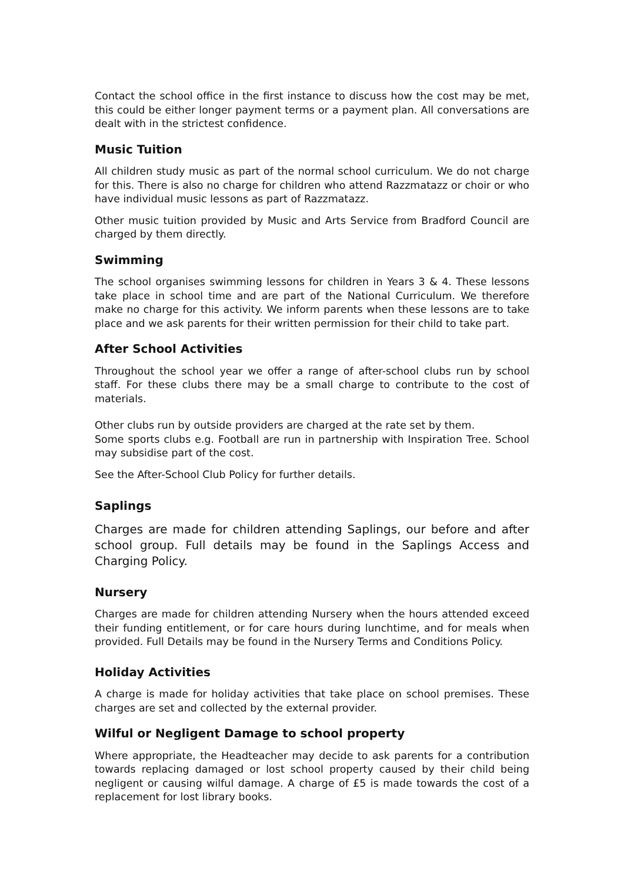Contact the school office in the first instance to discuss how the cost may be met, this could be either longer payment terms or a payment plan. All conversations are dealt with in the strictest confidence.
Music Tuition
All children study music as part of the normal school curriculum. We do not charge for this. There is also no charge for children who attend Razzmatazz or choir or who have individual music lessons as part of Razzmatazz.
Other music tuition provided by Music and Arts Service from Bradford Council are charged by them directly.
Swimming
The school organises swimming lessons for children in Years 3 & 4. These lessons take place in school time and are part of the National Curriculum. We therefore make no charge for this activity. We inform parents when these lessons are to take place and we ask parents for their written permission for their child to take part.
After School Activities
Throughout the school year we offer a range of after-school clubs run by school staff. For these clubs there may be a small charge to contribute to the cost of materials.
Other clubs run by outside providers are charged at the rate set by them.
Some sports clubs e.g. Football are run in partnership with Inspiration Tree. School may subsidise part of the cost.
See the After-School Club Policy for further details.
Saplings
Charges are made for children attending Saplings, our before and after school group. Full details may be found in the Saplings Access and Charging Policy.
Nursery
Charges are made for children attending Nursery when the hours attended exceed their funding entitlement, or for care hours during lunchtime, and for meals when provided. Full Details may be found in the Nursery Terms and Conditions Policy.
Holiday Activities
A charge is made for holiday activities that take place on school premises. These charges are set and collected by the external provider.
Wilful or Negligent Damage to school property
Where appropriate, the Headteacher may decide to ask parents for a contribution towards replacing damaged or lost school property caused by their child being negligent or causing wilful damage. A charge of £5 is made towards the cost of a replacement for lost library books.